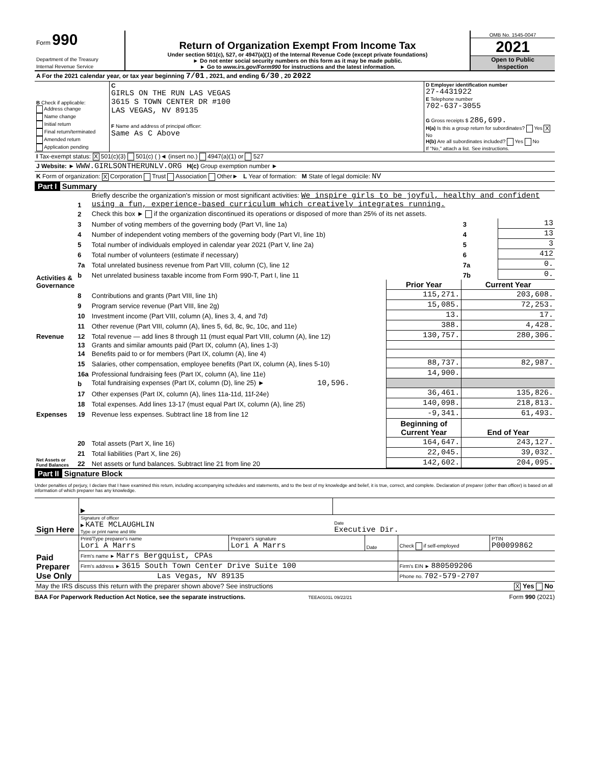| Form 990 Department of the Treasury Internal Revenue Service | Return of Organization Exempt From Income Tax Under section 501(c), 527, or 4947(a)(1) of the Internal Revenue Code (except private foundations) ► Do not enter social security numbers on this form as it may be made public. ► Go to www.irs.gov/Form990 for instructions and the latest information. | OMB No. 1545-0047 2021 Open to Public Inspection |
| A For the 2021 calendar year, or tax year beginning 7/01 , 2021, and ending 6/30 , 20 2022 | | |
| B Check if applicable: Address change Name change Initial return Final return/terminated Amended return Application pending | C GIRLS ON THE RUN LAS VEGAS 3615 S TOWN CENTER DR #100 LAS VEGAS, NV 89135 F Name and address of principal officer: Same As C Above | D Employer identification number 27-4431922 E Telephone number 702-637-3055 G Gross receipts $ 286,699. H(a) Is this a group return for subordinates? Yes X No H(b) Are all subordinates included? Yes No If "No," attach a list. See instructions. |
| I Tax-exempt status: X 501(c)(3) 501(c) ( )◄ (insert no.) 4947(a)(1) or 527 | | |
| J Website: ► WWW.GIRLSONTHERUNLV.ORG H(c) Group exemption number ► | | |
| K Form of organization: X Corporation Trust Association Other► L Year of formation: M State of legal domicile: NV | | |
Part I Summary
| Activities & Governance | 1 | Briefly describe the organization's mission or most significant activities: We inspire girls to be joyful, healthy and confident using a fun, experience-based curriculum which creatively integrates running. | | | |
| | 2 | Check this box ► if the organization discontinued its operations or disposed of more than 25% of its net assets. | | | |
| | 3 | Number of voting members of the governing body (Part VI, line 1a) | | 3 | 13 |
| | 4 | Number of independent voting members of the governing body (Part VI, line 1b) | | 4 | 13 |
| | 5 | Total number of individuals employed in calendar year 2021 (Part V, line 2a) | | 5 | 3 |
| | 6 | Total number of volunteers (estimate if necessary) | | 6 | 412 |
| | 7a | Total unrelated business revenue from Part VIII, column (C), line 12 | | 7a | 0. |
| | b | Net unrelated business taxable income from Form 990-T, Part I, line 11 | | 7b | 0. |
| | | | Prior Year | Current Year | |
| Revenue | 8 | Contributions and grants (Part VIII, line 1h) | 115,271. | 203,608. | |
| | 9 | Program service revenue (Part VIII, line 2g) | 15,085. | 72,253. | |
| | 10 | Investment income (Part VIII, column (A), lines 3, 4, and 7d) | 13. | 17. | |
| | 11 | Other revenue (Part VIII, column (A), lines 5, 6d, 8c, 9c, 10c, and 11e) | 388. | 4,428. | |
| | 12 | Total revenue — add lines 8 through 11 (must equal Part VIII, column (A), line 12) | 130,757. | 280,306. | |
| Expenses | 13 | Grants and similar amounts paid (Part IX, column (A), lines 1-3) | | | |
| | 14 | Benefits paid to or for members (Part IX, column (A), line 4) | | | |
| | 15 | Salaries, other compensation, employee benefits (Part IX, column (A), lines 5-10) | 88,737. | 82,987. | |
| | 16a | Professional fundraising fees (Part IX, column (A), line 11e) | 14,900. | | |
| | b | Total fundraising expenses (Part IX, column (D), line 25) ► 10,596. | | | |
| | 17 | Other expenses (Part IX, column (A), lines 11a-11d, 11f-24e) | 36,461. | 135,826. | |
| | 18 | Total expenses. Add lines 13-17 (must equal Part IX, column (A), line 25) | 140,098. | 218,813. | |
| | 19 | Revenue less expenses. Subtract line 18 from line 12 | -9,341. | 61,493. | |
| Net Assets or Fund Balances | | | Beginning of Current Year | End of Year | |
| | 20 | Total assets (Part X, line 16) | 164,647. | 243,127. | |
| | 21 | Total liabilities (Part X, line 26) | 22,045. | 39,032. | |
| | 22 | Net assets or fund balances. Subtract line 21 from line 20 | 142,602. | 204,095. | |
Part II Signature Block
Under penalties of perjury, I declare that I have examined this return, including accompanying schedules and statements, and to the best of my knowledge and belief, it is true, correct, and complete. Declaration of preparer (other than officer) is based on all information of which preparer has any knowledge.
| Sign Here | ▶ | |
| | Signature of officer ▶ KATE MCLAUGHLIN Type or print name and title | Date Executive Dir. |
| Paid Preparer Use Only | Print/Type preparer's name Lori A Marrs | Preparer's signature Lori A Marrs | Date | Check if self-employed | PTIN P00099862 |
| | Firm's name ► Marrs Bergquist, CPAs | | | | |
| | Firm's address ► 3615 South Town Center Drive Suite 100 | | | Firm's EIN ► 880509206 | |
| | Las Vegas, NV 89135 | | | Phone no. 702-579-2707 | |
| May the IRS discuss this return with the preparer shown above? See instructions X Yes No | | | | | |
BAA For Paperwork Reduction Act Notice, see the separate instructions. TEEA0101L 09/22/21 Form 990 (2021)